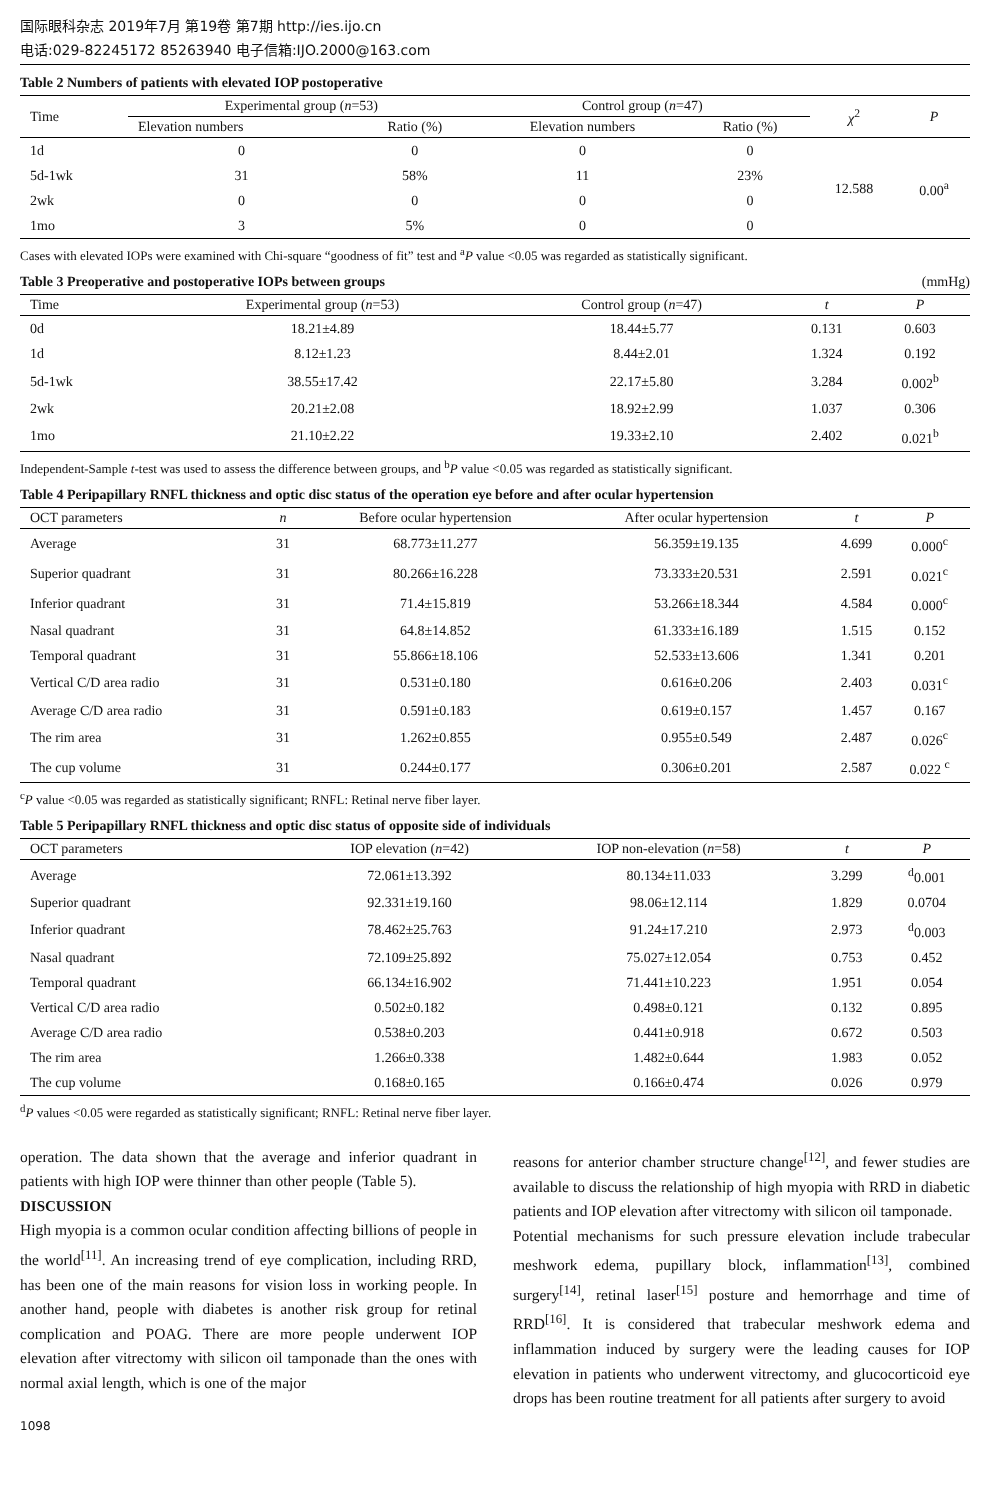国际眼科杂志 2019年7月 第19卷 第7期 http://ies.ijo.cn
电话:029-82245172 85263940 电子信箱:IJO.2000@163.com
Table 2 Numbers of patients with elevated IOP postoperative
| Time | Experimental group ( n =53) | | Control group ( n =47) | | χ<sup>2</sup> | P |
| --- | --- | --- | --- | --- | --- | --- |
| | Elevation numbers | Ratio (%) | Elevation numbers | Ratio (%) | | |
| 1d | 0 | 0 | 0 | 0 | 12.588 | 0.00<sup>a</sup> |
| 5d-1wk | 31 | 58% | 11 | 23% | | |
| 2wk | 0 | 0 | 0 | 0 | | |
| 1mo | 3 | 5% | 0 | 0 | | |
Cases with elevated IOPs were examined with Chi-square “goodness of fit” test and <sup>a</sup>P value <0.05 was regarded as statistically significant.
Table 3 Preoperative and postoperative IOPs between groups (mmHg)
| Time | Experimental group ( n =53) | Control group ( n =47) | t | P |
| --- | --- | --- | --- | --- |
| 0d | 18.21±4.89 | 18.44±5.77 | 0.131 | 0.603 |
| 1d | 8.12±1.23 | 8.44±2.01 | 1.324 | 0.192 |
| 5d-1wk | 38.55±17.42 | 22.17±5.80 | 3.284 | 0.002<sup>b</sup> |
| 2wk | 20.21±2.08 | 18.92±2.99 | 1.037 | 0.306 |
| 1mo | 21.10±2.22 | 19.33±2.10 | 2.402 | 0.021<sup>b</sup> |
Independent-Sample t-test was used to assess the difference between groups, and <sup>b</sup>P value <0.05 was regarded as statistically significant.
Table 4 Peripapillary RNFL thickness and optic disc status of the operation eye before and after ocular hypertension
| OCT parameters | n | Before ocular hypertension | After ocular hypertension | t | P |
| --- | --- | --- | --- | --- | --- |
| Average | 31 | 68.773±11.277 | 56.359±19.135 | 4.699 | 0.000<sup>c</sup> |
| Superior quadrant | 31 | 80.266±16.228 | 73.333±20.531 | 2.591 | 0.021<sup>c</sup> |
| Inferior quadrant | 31 | 71.4±15.819 | 53.266±18.344 | 4.584 | 0.000<sup>c</sup> |
| Nasal quadrant | 31 | 64.8±14.852 | 61.333±16.189 | 1.515 | 0.152 |
| Temporal quadrant | 31 | 55.866±18.106 | 52.533±13.606 | 1.341 | 0.201 |
| Vertical C/D area radio | 31 | 0.531±0.180 | 0.616±0.206 | 2.403 | 0.031<sup>c</sup> |
| Average C/D area radio | 31 | 0.591±0.183 | 0.619±0.157 | 1.457 | 0.167 |
| The rim area | 31 | 1.262±0.855 | 0.955±0.549 | 2.487 | 0.026<sup>c</sup> |
| The cup volume | 31 | 0.244±0.177 | 0.306±0.201 | 2.587 | 0.022 <sup>c</sup> |
<sup>c</sup> P value <0.05 was regarded as statistically significant; RNFL: Retinal nerve fiber layer.
Table 5 Peripapillary RNFL thickness and optic disc status of opposite side of individuals
| OCT parameters | IOP elevation ( n =42) | IOP non-elevation ( n =58) | t | P |
| --- | --- | --- | --- | --- |
| Average | 72.061±13.392 | 80.134±11.033 | 3.299 | <sup>d</sup> 0.001 |
| Superior quadrant | 92.331±19.160 | 98.06±12.114 | 1.829 | 0.0704 |
| Inferior quadrant | 78.462±25.763 | 91.24±17.210 | 2.973 | <sup>d</sup> 0.003 |
| Nasal quadrant | 72.109±25.892 | 75.027±12.054 | 0.753 | 0.452 |
| Temporal quadrant | 66.134±16.902 | 71.441±10.223 | 1.951 | 0.054 |
| Vertical C/D area radio | 0.502±0.182 | 0.498±0.121 | 0.132 | 0.895 |
| Average C/D area radio | 0.538±0.203 | 0.441±0.918 | 0.672 | 0.503 |
| The rim area | 1.266±0.338 | 1.482±0.644 | 1.983 | 0.052 |
| The cup volume | 0.168±0.165 | 0.166±0.474 | 0.026 | 0.979 |
<sup>d</sup> P values <0.05 were regarded as statistically significant; RNFL: Retinal nerve fiber layer.
operation. The data shown that the average and inferior quadrant in patients with high IOP were thinner than other people (Table 5).
DISCUSSION
High myopia is a common ocular condition affecting billions of people in the world<sup>[11]</sup>. An increasing trend of eye complication, including RRD, has been one of the main reasons for vision loss in working people. In another hand, people with diabetes is another risk group for retinal complication and POAG. There are more people underwent IOP elevation after vitrectomy with silicon oil tamponade than the ones with normal axial length, which is one of the major
reasons for anterior chamber structure change<sup>[12]</sup>, and fewer studies are available to discuss the relationship of high myopia with RRD in diabetic patients and IOP elevation after vitrectomy with silicon oil tamponade.
Potential mechanisms for such pressure elevation include trabecular meshwork edema, pupillary block, inflammation<sup>[13]</sup>, combined surgery<sup>[14]</sup>, retinal laser<sup>[15]</sup> posture and hemorrhage and time of RRD<sup>[16]</sup>. It is considered that trabecular meshwork edema and inflammation induced by surgery were the leading causes for IOP elevation in patients who underwent vitrectomy, and glucocorticoid eye drops has been routine treatment for all patients after surgery to avoid
1098